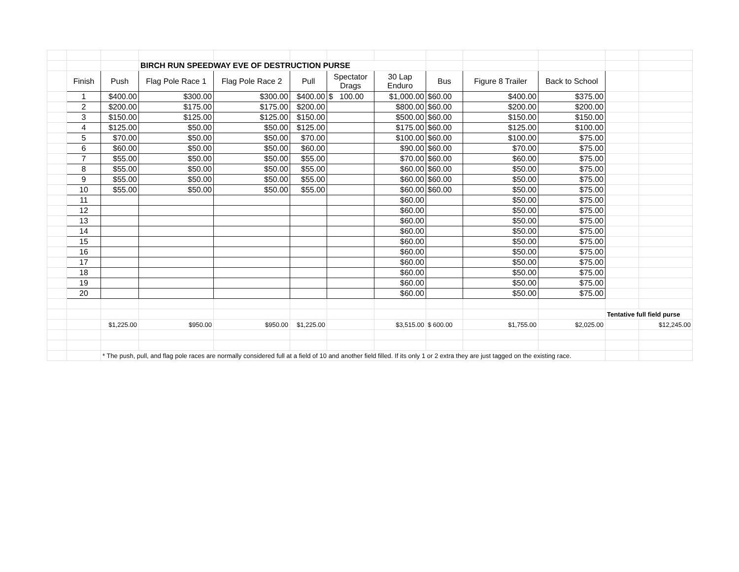| | | | BIRCH RUN SPEEDWAY EVE OF DESTRUCTION PURSE | | | | | | | | | |
| | Finish | Push | Flag Pole Race 1 | Flag Pole Race 2 | Pull | Spectator Drags | 30 Lap Enduro | Bus | Figure 8 Trailer | Back to School | | |
| | 1 | $400.00 | $300.00 | $300.00 | $400.00 | $ 100.00 | $1,000.00 | $60.00 | $400.00 | $375.00 | | |
| | 2 | $200.00 | $175.00 | $175.00 | $200.00 | | $800.00 | $60.00 | $200.00 | $200.00 | | |
| | 3 | $150.00 | $125.00 | $125.00 | $150.00 | | $500.00 | $60.00 | $150.00 | $150.00 | | |
| | 4 | $125.00 | $50.00 | $50.00 | $125.00 | | $175.00 | $60.00 | $125.00 | $100.00 | | |
| | 5 | $70.00 | $50.00 | $50.00 | $70.00 | | $100.00 | $60.00 | $100.00 | $75.00 | | |
| | 6 | $60.00 | $50.00 | $50.00 | $60.00 | | $90.00 | $60.00 | $70.00 | $75.00 | | |
| | 7 | $55.00 | $50.00 | $50.00 | $55.00 | | $70.00 | $60.00 | $60.00 | $75.00 | | |
| | 8 | $55.00 | $50.00 | $50.00 | $55.00 | | $60.00 | $60.00 | $50.00 | $75.00 | | |
| | 9 | $55.00 | $50.00 | $50.00 | $55.00 | | $60.00 | $60.00 | $50.00 | $75.00 | | |
| | 10 | $55.00 | $50.00 | $50.00 | $55.00 | | $60.00 | $60.00 | $50.00 | $75.00 | | |
| | 11 | | | | | | $60.00 | | $50.00 | $75.00 | | |
| | 12 | | | | | | $60.00 | | $50.00 | $75.00 | | |
| | 13 | | | | | | $60.00 | | $50.00 | $75.00 | | |
| | 14 | | | | | | $60.00 | | $50.00 | $75.00 | | |
| | 15 | | | | | | $60.00 | | $50.00 | $75.00 | | |
| | 16 | | | | | | $60.00 | | $50.00 | $75.00 | | |
| | 17 | | | | | | $60.00 | | $50.00 | $75.00 | | |
| | 18 | | | | | | $60.00 | | $50.00 | $75.00 | | |
| | 19 | | | | | | $60.00 | | $50.00 | $75.00 | | |
| | 20 | | | | | | $60.00 | | $50.00 | $75.00 | | |
| | | | | | | | | | | | Tentative full field purse | |
| | | $1,225.00 | $950.00 | $950.00 | $1,225.00 | | $3,515.00 | $ 600.00 | $1,755.00 | $2,025.00 | | $12,245.00 |
| | | * The push, pull, and flag pole races are normally considered full at a field of 10 and another field filled. If its only 1 or 2 extra they are just tagged on the existing race. | | | | | | | | | | |